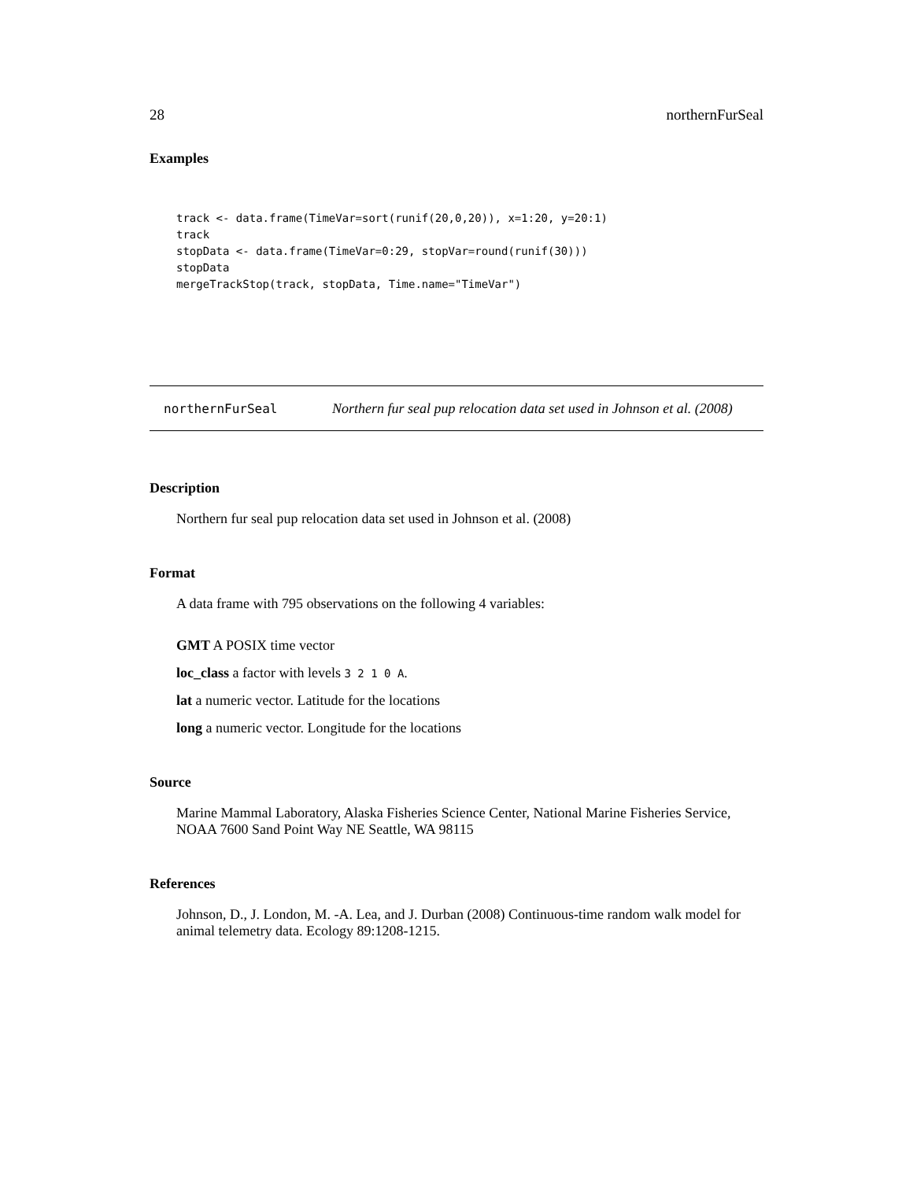28 northernFurSeal
Examples
track <- data.frame(TimeVar=sort(runif(20,0,20)), x=1:20, y=20:1)
track
stopData <- data.frame(TimeVar=0:29, stopVar=round(runif(30)))
stopData
mergeTrackStop(track, stopData, Time.name="TimeVar")
northernFurSeal Northern fur seal pup relocation data set used in Johnson et al. (2008)
Description
Northern fur seal pup relocation data set used in Johnson et al. (2008)
Format
A data frame with 795 observations on the following 4 variables:
GMT A POSIX time vector
loc_class a factor with levels 3 2 1 0 A.
lat a numeric vector. Latitude for the locations
long a numeric vector. Longitude for the locations
Source
Marine Mammal Laboratory, Alaska Fisheries Science Center, National Marine Fisheries Service, NOAA 7600 Sand Point Way NE Seattle, WA 98115
References
Johnson, D., J. London, M. -A. Lea, and J. Durban (2008) Continuous-time random walk model for animal telemetry data. Ecology 89:1208-1215.